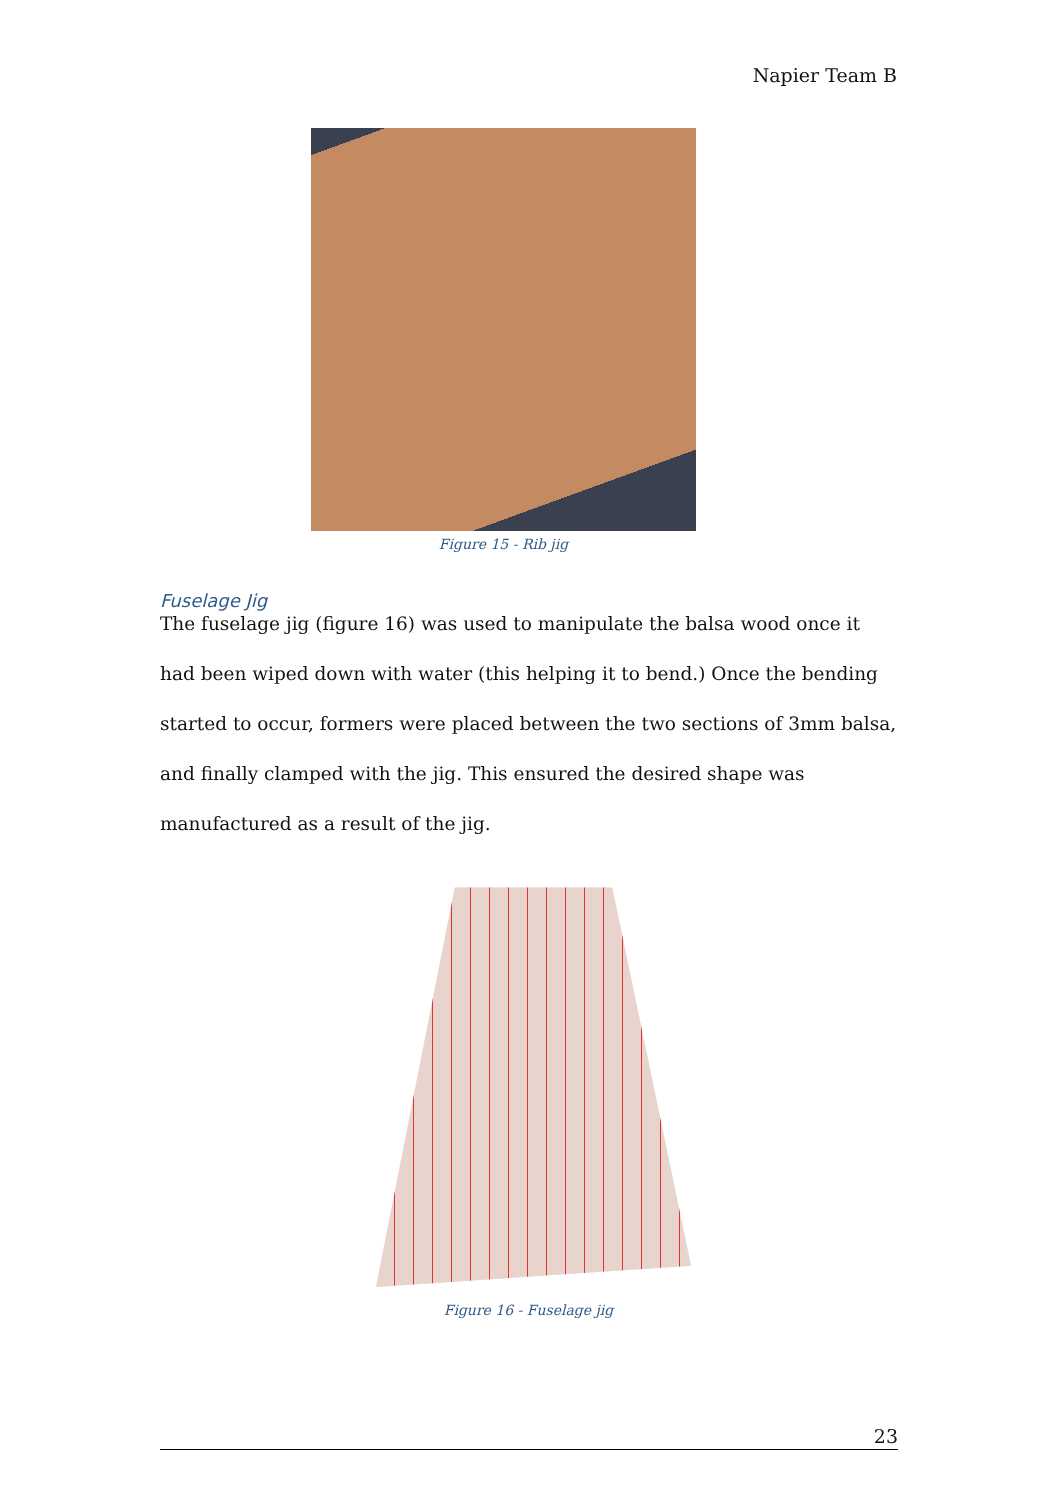Napier Team B
Figure 15 - Rib jig
Fuselage Jig
The fuselage jig (figure 16) was used to manipulate the balsa wood once it had been wiped down with water (this helping it to bend.) Once the bending started to occur, formers were placed between the two sections of 3mm balsa, and finally clamped with the jig. This ensured the desired shape was manufactured as a result of the jig.
Figure 16 - Fuselage jig
23